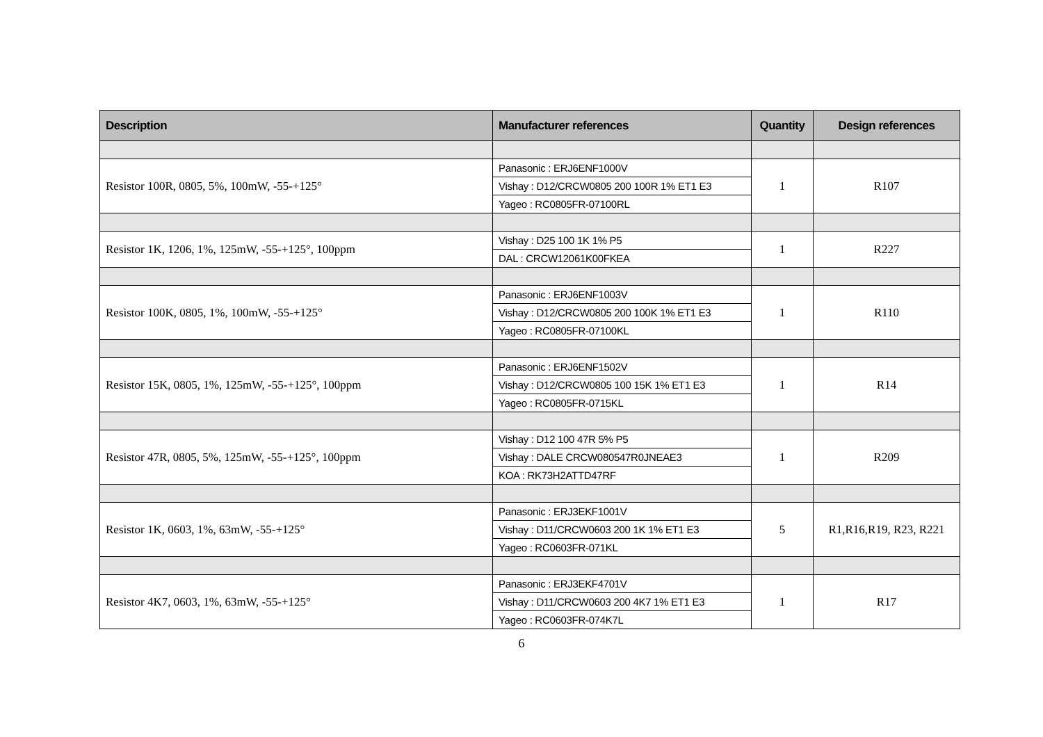| Description | Manufacturer references | Quantity | Design references |
| --- | --- | --- | --- |
| Resistor 100R, 0805, 5%, 100mW, -55-+125° | Panasonic : ERJ6ENF1000V | 1 | R107 |
| | Vishay : D12/CRCW0805 200 100R 1% ET1 E3 | | |
| | Yageo : RC0805FR-07100RL | | |
| Resistor 1K, 1206, 1%, 125mW, -55-+125°, 100ppm | Vishay : D25 100 1K 1% P5 | 1 | R227 |
| | DAL : CRCW12061K00FKEA | | |
| Resistor 100K, 0805, 1%, 100mW, -55-+125° | Panasonic : ERJ6ENF1003V | 1 | R110 |
| | Vishay : D12/CRCW0805 200 100K 1% ET1 E3 | | |
| | Yageo : RC0805FR-07100KL | | |
| Resistor 15K, 0805, 1%, 125mW, -55-+125°, 100ppm | Panasonic : ERJ6ENF1502V | 1 | R14 |
| | Vishay : D12/CRCW0805 100 15K 1% ET1 E3 | | |
| | Yageo : RC0805FR-0715KL | | |
| Resistor 47R, 0805, 5%, 125mW, -55-+125°, 100ppm | Vishay : D12 100 47R 5% P5 | 1 | R209 |
| | Vishay : DALE CRCW080547R0JNEAE3 | | |
| | KOA : RK73H2ATTD47RF | | |
| Resistor 1K, 0603, 1%, 63mW, -55-+125° | Panasonic : ERJ3EKF1001V | 5 | R1,R16,R19, R23, R221 |
| | Vishay : D11/CRCW0603 200 1K 1% ET1 E3 | | |
| | Yageo : RC0603FR-071KL | | |
| Resistor 4K7, 0603, 1%, 63mW, -55-+125° | Panasonic : ERJ3EKF4701V | 1 | R17 |
| | Vishay : D11/CRCW0603 200 4K7 1% ET1 E3 | | |
| | Yageo : RC0603FR-074K7L | | |
6